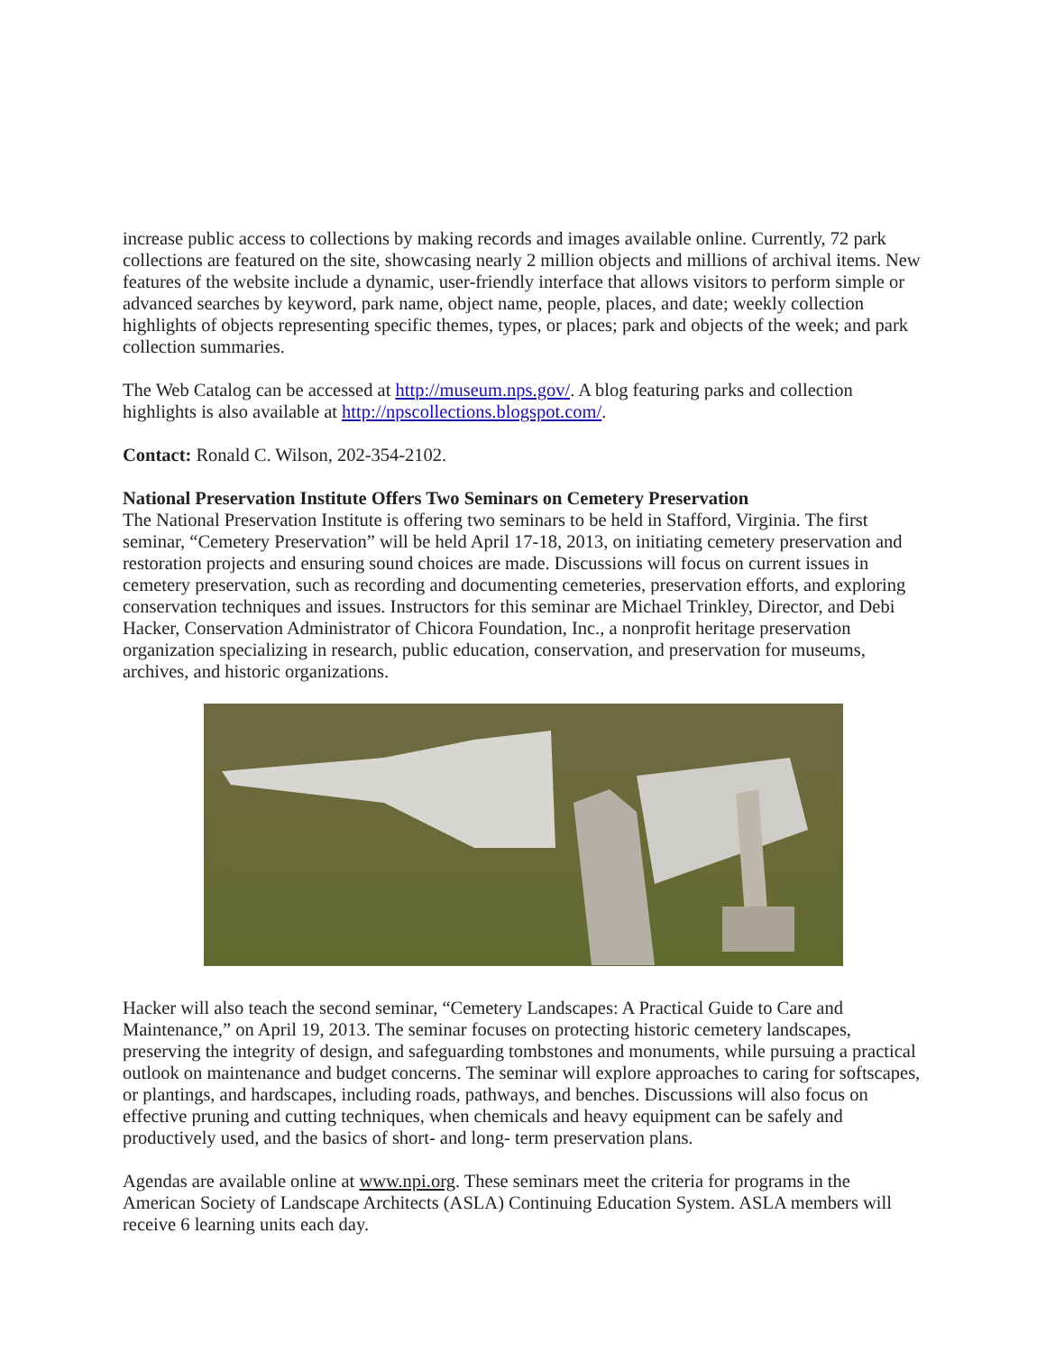increase public access to collections by making records and images available online. Currently, 72 park collections are featured on the site, showcasing nearly 2 million objects and millions of archival items. New features of the website include a dynamic, user-friendly interface that allows visitors to perform simple or advanced searches by keyword, park name, object name, people, places, and date; weekly collection highlights of objects representing specific themes, types, or places; park and objects of the week; and park collection summaries.
The Web Catalog can be accessed at http://museum.nps.gov/. A blog featuring parks and collection highlights is also available at http://npscollections.blogspot.com/.
Contact: Ronald C. Wilson, 202-354-2102.
National Preservation Institute Offers Two Seminars on Cemetery Preservation
The National Preservation Institute is offering two seminars to be held in Stafford, Virginia. The first seminar, “Cemetery Preservation” will be held April 17-18, 2013, on initiating cemetery preservation and restoration projects and ensuring sound choices are made. Discussions will focus on current issues in cemetery preservation, such as recording and documenting cemeteries, preservation efforts, and exploring conservation techniques and issues. Instructors for this seminar are Michael Trinkley, Director, and Debi Hacker, Conservation Administrator of Chicora Foundation, Inc., a nonprofit heritage preservation organization specializing in research, public education, conservation, and preservation for museums, archives, and historic organizations.
Hacker will also teach the second seminar, “Cemetery Landscapes: A Practical Guide to Care and Maintenance,” on April 19, 2013. The seminar focuses on protecting historic cemetery landscapes, preserving the integrity of design, and safeguarding tombstones and monuments, while pursuing a practical outlook on maintenance and budget concerns. The seminar will explore approaches to caring for softscapes, or plantings, and hardscapes, including roads, pathways, and benches. Discussions will also focus on effective pruning and cutting techniques, when chemicals and heavy equipment can be safely and productively used, and the basics of short- and long- term preservation plans.
Agendas are available online at www.npi.org. These seminars meet the criteria for programs in the American Society of Landscape Architects (ASLA) Continuing Education System. ASLA members will receive 6 learning units each day.